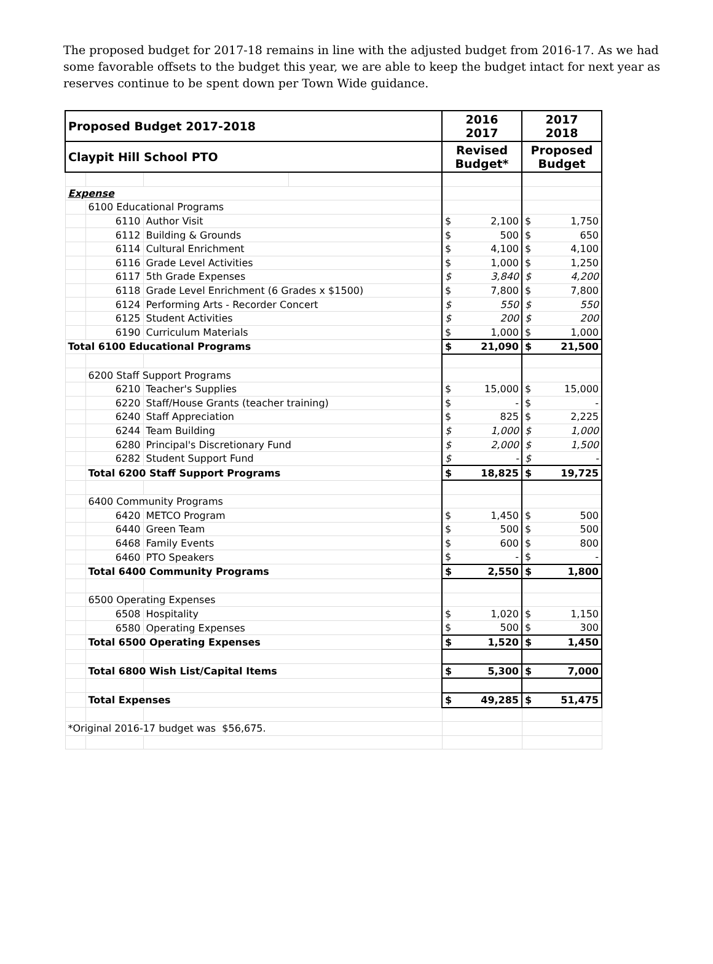The proposed budget for 2017-18 remains in line with the adjusted budget from 2016-17. As we had some favorable offsets to the budget this year, we are able to keep the budget intact for next year as reserves continue to be spent down per Town Wide guidance.
| Proposed Budget 2017-2018 | | | | 2016 2017 | 2017 2018 |
| Claypit Hill School PTO | | | | Revised Budget* | Proposed Budget |
| Expense | | | | | |
| | 6100 Educational Programs | | | | |
| | 6110 | Author Visit | | $ 2,100 | $ 1,750 |
| | 6112 | Building & Grounds | | $ 500 | $ 650 |
| | 6114 | Cultural Enrichment | | $ 4,100 | $ 4,100 |
| | 6116 | Grade Level Activities | | $ 1,000 | $ 1,250 |
| | 6117 | 5th Grade Expenses | | $ 3,840 | $ 4,200 |
| | 6118 | Grade Level Enrichment (6 Grades x $1500) | | $ 7,800 | $ 7,800 |
| | 6124 | Performing Arts - Recorder Concert | | $ 550 | $ 550 |
| | 6125 | Student Activities | | $ 200 | $ 200 |
| | 6190 | Curriculum Materials | | $ 1,000 | $ 1,000 |
| Total 6100 Educational Programs | | | | $ 21,090 | $ 21,500 |
| | 6200 Staff Support Programs | | | | |
| | 6210 | Teacher's Supplies | | $ 15,000 | $ 15,000 |
| | 6220 | Staff/House Grants (teacher training) | | $ - | $ - |
| | 6240 | Staff Appreciation | | $ 825 | $ 2,225 |
| | 6244 | Team Building | | $ 1,000 | $ 1,000 |
| | 6280 | Principal's Discretionary Fund | | $ 2,000 | $ 1,500 |
| | 6282 | Student Support Fund | | $ - | $ - |
| | Total 6200 Staff Support Programs | | | $ 18,825 | $ 19,725 |
| | 6400 Community Programs | | | | |
| | 6420 | METCO Program | | $ 1,450 | $ 500 |
| | 6440 | Green Team | | $ 500 | $ 500 |
| | 6468 | Family Events | | $ 600 | $ 800 |
| | 6460 | PTO Speakers | | $ - | $ - |
| | Total 6400 Community Programs | | | $ 2,550 | $ 1,800 |
| | 6500 Operating Expenses | | | | |
| | 6508 | Hospitality | | $ 1,020 | $ 1,150 |
| | 6580 | Operating Expenses | | $ 500 | $ 300 |
| | Total 6500 Operating Expenses | | | $ 1,520 | $ 1,450 |
| | Total 6800 Wish List/Capital Items | | | $ 5,300 | $ 7,000 |
| | Total Expenses | | | $ 49,285 | $ 51,475 |
| *Original 2016-17 budget was $56,675. | | | | | |